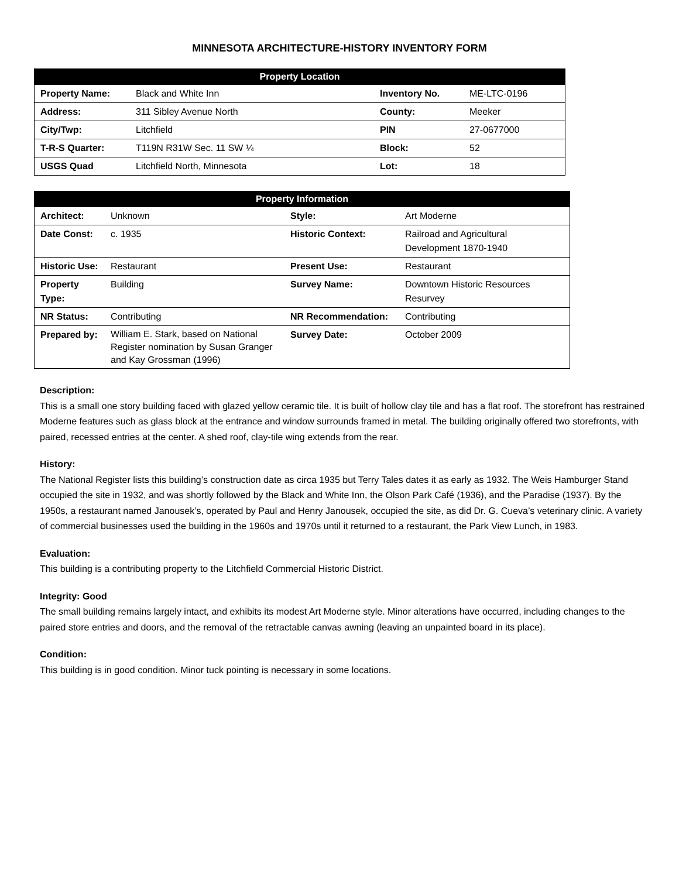MINNESOTA ARCHITECTURE-HISTORY INVENTORY FORM
| Property Location | | | |
| --- | --- | --- | --- |
| Property Name: | Black and White Inn | Inventory No. | ME-LTC-0196 |
| Address: | 311 Sibley Avenue North | County: | Meeker |
| City/Twp: | Litchfield | PIN | 27-0677000 |
| T-R-S Quarter: | T119N R31W Sec. 11 SW ¼ | Block: | 52 |
| USGS Quad | Litchfield North, Minnesota | Lot: | 18 |
| Property Information | | | |
| --- | --- | --- | --- |
| Architect: | Unknown | Style: | Art Moderne |
| Date Const: | c. 1935 | Historic Context: | Railroad and Agricultural Development 1870-1940 |
| Historic Use: | Restaurant | Present Use: | Restaurant |
| Property Type: | Building | Survey Name: | Downtown Historic Resources Resurvey |
| NR Status: | Contributing | NR Recommendation: | Contributing |
| Prepared by: | William E. Stark, based on National Register nomination by Susan Granger and Kay Grossman (1996) | Survey Date: | October 2009 |
Description:
This is a small one story building faced with glazed yellow ceramic tile. It is built of hollow clay tile and has a flat roof. The storefront has restrained Moderne features such as glass block at the entrance and window surrounds framed in metal. The building originally offered two storefronts, with paired, recessed entries at the center. A shed roof, clay-tile wing extends from the rear.
History:
The National Register lists this building’s construction date as circa 1935 but Terry Tales dates it as early as 1932. The Weis Hamburger Stand occupied the site in 1932, and was shortly followed by the Black and White Inn, the Olson Park Café (1936), and the Paradise (1937). By the 1950s, a restaurant named Janousek’s, operated by Paul and Henry Janousek, occupied the site, as did Dr. G. Cueva’s veterinary clinic. A variety of commercial businesses used the building in the 1960s and 1970s until it returned to a restaurant, the Park View Lunch, in 1983.
Evaluation:
This building is a contributing property to the Litchfield Commercial Historic District.
Integrity: Good
The small building remains largely intact, and exhibits its modest Art Moderne style. Minor alterations have occurred, including changes to the paired store entries and doors, and the removal of the retractable canvas awning (leaving an unpainted board in its place).
Condition:
This building is in good condition. Minor tuck pointing is necessary in some locations.